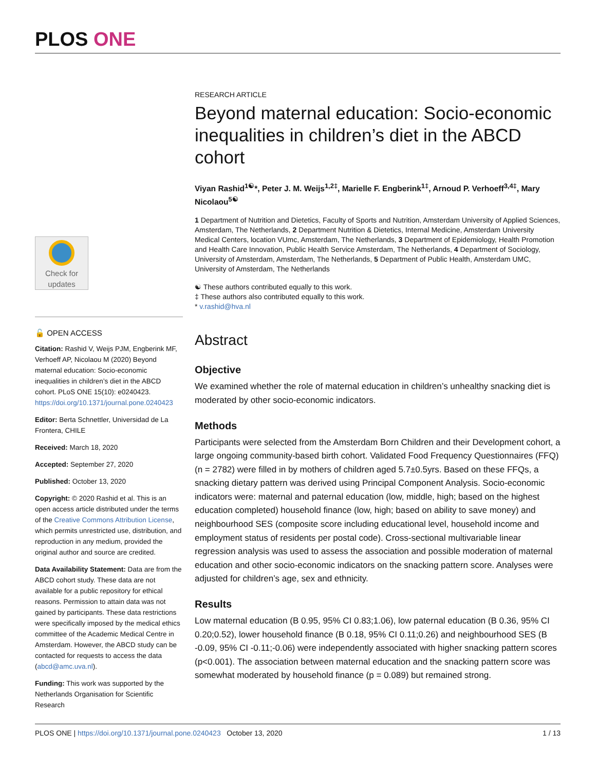PLOS ONE
Check for
updates
🔓 OPEN ACCESS
Citation: Rashid V, Weijs PJM, Engberink MF, Verhoeff AP, Nicolaou M (2020) Beyond maternal education: Socio-economic inequalities in children’s diet in the ABCD cohort. PLoS ONE 15(10): e0240423. https://doi.org/10.1371/journal.pone.0240423
Editor: Berta Schnettler, Universidad de La Frontera, CHILE
Received: March 18, 2020
Accepted: September 27, 2020
Published: October 13, 2020
Copyright: © 2020 Rashid et al. This is an open access article distributed under the terms of the Creative Commons Attribution License, which permits unrestricted use, distribution, and reproduction in any medium, provided the original author and source are credited.
Data Availability Statement: Data are from the ABCD cohort study. These data are not available for a public repository for ethical reasons. Permission to attain data was not gained by participants. These data restrictions were specifically imposed by the medical ethics committee of the Academic Medical Centre in Amsterdam. However, the ABCD study can be contacted for requests to access the data (abcd@amc.uva.nl).
Funding: This work was supported by the Netherlands Organisation for Scientific Research
RESEARCH ARTICLE
Beyond maternal education: Socio-economic inequalities in children’s diet in the ABCD cohort
Viyan Rashid<sup>1☯</sup>*, Peter J. M. Weijs<sup>1,2‡</sup>, Marielle F. Engberink<sup>1‡</sup>, Arnoud P. Verhoeff<sup>3,4‡</sup>, Mary Nicolaou<sup>5☯</sup>
1 Department of Nutrition and Dietetics, Faculty of Sports and Nutrition, Amsterdam University of Applied Sciences, Amsterdam, The Netherlands, 2 Department Nutrition & Dietetics, Internal Medicine, Amsterdam University Medical Centers, location VUmc, Amsterdam, The Netherlands, 3 Department of Epidemiology, Health Promotion and Health Care Innovation, Public Health Service Amsterdam, The Netherlands, 4 Department of Sociology, University of Amsterdam, Amsterdam, The Netherlands, 5 Department of Public Health, Amsterdam UMC, University of Amsterdam, The Netherlands
☯ These authors contributed equally to this work.
‡ These authors also contributed equally to this work.
* v.rashid@hva.nl
Abstract
Objective
We examined whether the role of maternal education in children’s unhealthy snacking diet is moderated by other socio-economic indicators.
Methods
Participants were selected from the Amsterdam Born Children and their Development cohort, a large ongoing community-based birth cohort. Validated Food Frequency Questionnaires (FFQ) (n = 2782) were filled in by mothers of children aged 5.7±0.5yrs. Based on these FFQs, a snacking dietary pattern was derived using Principal Component Analysis. Socio-economic indicators were: maternal and paternal education (low, middle, high; based on the highest education completed) household finance (low, high; based on ability to save money) and neighbourhood SES (composite score including educational level, household income and employment status of residents per postal code). Cross-sectional multivariable linear regression analysis was used to assess the association and possible moderation of maternal education and other socio-economic indicators on the snacking pattern score. Analyses were adjusted for children’s age, sex and ethnicity.
Results
Low maternal education (B 0.95, 95% CI 0.83;1.06), low paternal education (B 0.36, 95% CI 0.20;0.52), lower household finance (B 0.18, 95% CI 0.11;0.26) and neighbourhood SES (B -0.09, 95% CI -0.11;-0.06) were independently associated with higher snacking pattern scores (p<0.001). The association between maternal education and the snacking pattern score was somewhat moderated by household finance (p = 0.089) but remained strong.
PLOS ONE | https://doi.org/10.1371/journal.pone.0240423 October 13, 2020 1 / 13